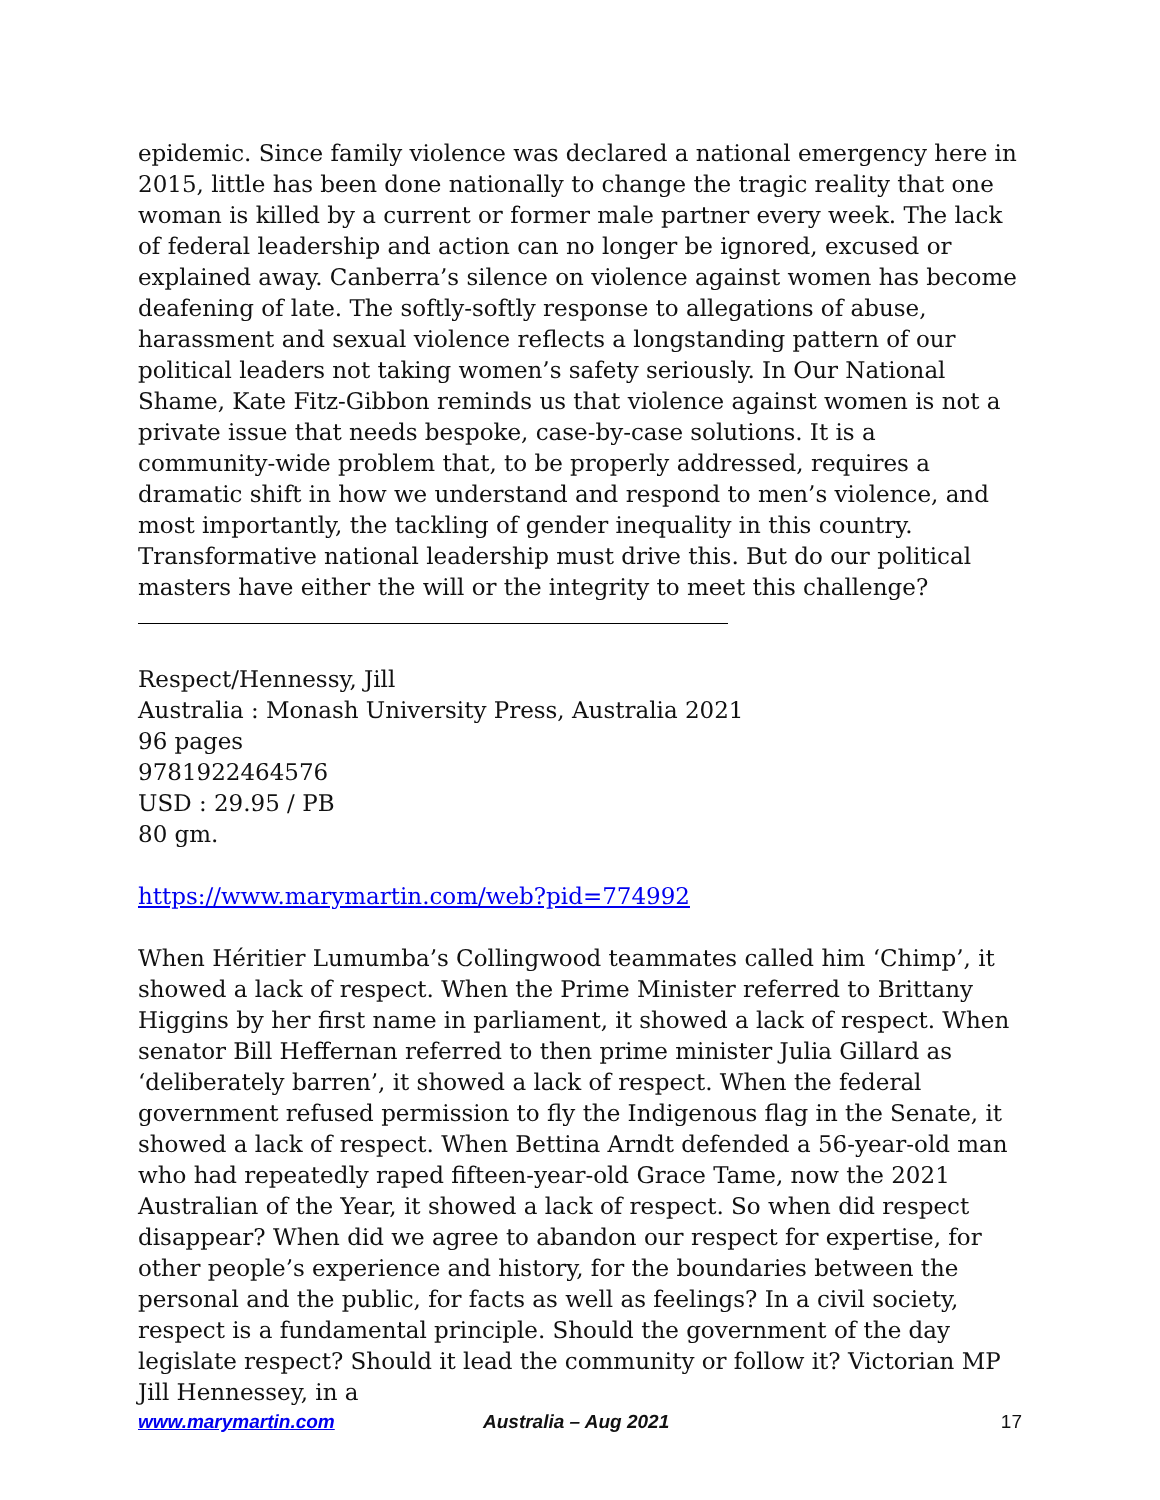epidemic. Since family violence was declared a national emergency here in 2015, little has been done nationally to change the tragic reality that one woman is killed by a current or former male partner every week. The lack of federal leadership and action can no longer be ignored, excused or explained away. Canberra’s silence on violence against women has become deafening of late. The softly-softly response to allegations of abuse, harassment and sexual violence reflects a longstanding pattern of our political leaders not taking women’s safety seriously. In Our National Shame, Kate Fitz-Gibbon reminds us that violence against women is not a private issue that needs bespoke, case-by-case solutions. It is a community-wide problem that, to be properly addressed, requires a dramatic shift in how we understand and respond to men’s violence, and most importantly, the tackling of gender inequality in this country. Transformative national leadership must drive this. But do our political masters have either the will or the integrity to meet this challenge?
Respect/Hennessy, Jill
Australia : Monash University Press, Australia 2021
96 pages
9781922464576
USD : 29.95 / PB
80 gm.
https://www.marymartin.com/web?pid=774992
When Héritier Lumumba’s Collingwood teammates called him ‘Chimp’, it showed a lack of respect. When the Prime Minister referred to Brittany Higgins by her first name in parliament, it showed a lack of respect. When senator Bill Heffernan referred to then prime minister Julia Gillard as ‘deliberately barren’, it showed a lack of respect. When the federal government refused permission to fly the Indigenous flag in the Senate, it showed a lack of respect. When Bettina Arndt defended a 56-year-old man who had repeatedly raped fifteen-year-old Grace Tame, now the 2021 Australian of the Year, it showed a lack of respect. So when did respect disappear? When did we agree to abandon our respect for expertise, for other people’s experience and history, for the boundaries between the personal and the public, for facts as well as feelings? In a civil society, respect is a fundamental principle. Should the government of the day legislate respect? Should it lead the community or follow it? Victorian MP Jill Hennessey, in a
www.marymartin.com Australia – Aug 2021 17